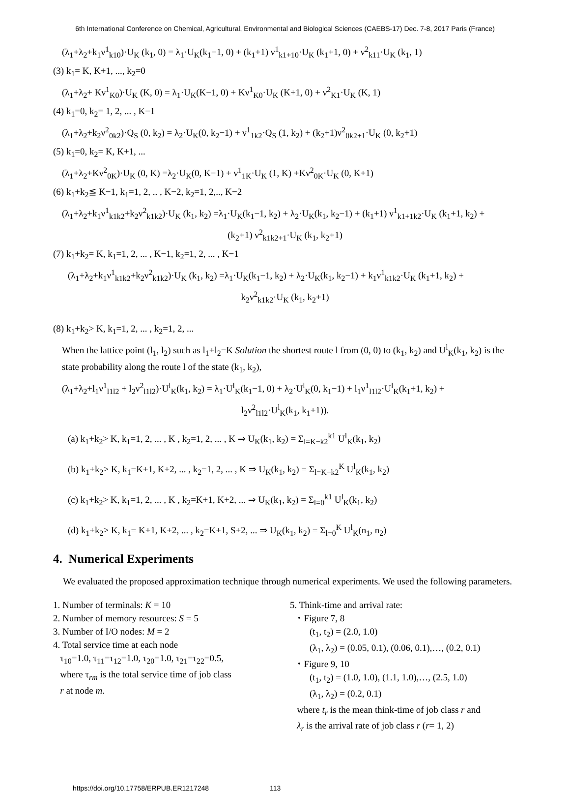6th International Conference on Chemical, Agricultural, Environmental and Biological Sciences (CAEBS-17) Dec. 7-8, 2017 Paris (France)
(λ<sub>1</sub>+λ<sub>2</sub>+k<sub>1</sub>ν<sup>1</sup><sub>k10</sub>)·U<sub>K</sub> (k<sub>1</sub>, 0) = λ<sub>1</sub>·U<sub>K</sub>(k<sub>1</sub>−1, 0) + (k<sub>1</sub>+1) ν<sup>1</sup><sub>k1+10</sub>·U<sub>K</sub> (k<sub>1</sub>+1, 0) + ν<sup>2</sup><sub>k11</sub>·U<sub>K</sub> (k<sub>1</sub>, 1)
(3) k<sub>1</sub>= K, K+1, ..., k<sub>2</sub>=0
(λ<sub>1</sub>+λ<sub>2</sub>+ Kν<sup>1</sup><sub>K0</sub>)·U<sub>K</sub> (K, 0) = λ<sub>1</sub>·U<sub>K</sub>(K−1, 0) + Kν<sup>1</sup><sub>K0</sub>·U<sub>K</sub> (K+1, 0) + ν<sup>2</sup><sub>K1</sub>·U<sub>K</sub> (K, 1)
(4) k<sub>1</sub>=0, k<sub>2</sub>= 1, 2, ... , K−1
(λ<sub>1</sub>+λ<sub>2</sub>+k<sub>2</sub>ν<sup>2</sup><sub>0k2</sub>)·Q<sub>S</sub> (0, k<sub>2</sub>) = λ<sub>2</sub>·U<sub>K</sub>(0, k<sub>2</sub>−1) + ν<sup>1</sup><sub>1k2</sub>·Q<sub>S</sub> (1, k<sub>2</sub>) + (k<sub>2</sub>+1)ν<sup>2</sup><sub>0k2+1</sub>·U<sub>K</sub> (0, k<sub>2</sub>+1)
(5) k<sub>1</sub>=0, k<sub>2</sub>= K, K+1, ...
(λ<sub>1</sub>+λ<sub>2</sub>+Kν<sup>2</sup><sub>0K</sub>)·U<sub>K</sub> (0, K) =λ<sub>2</sub>·U<sub>K</sub>(0, K−1) + ν<sup>1</sup><sub>1K</sub>·U<sub>K</sub> (1, K) +Kν<sup>2</sup><sub>0K</sub>·U<sub>K</sub> (0, K+1)
(6) k<sub>1</sub>+k<sub>2</sub>≦ K−1, k<sub>1</sub>=1, 2, .. , K−2, k<sub>2</sub>=1, 2,.., K−2
(λ<sub>1</sub>+λ<sub>2</sub>+k<sub>1</sub>ν<sup>1</sup><sub>k1k2</sub>+k<sub>2</sub>ν<sup>2</sup><sub>k1k2</sub>)·U<sub>K</sub> (k<sub>1</sub>, k<sub>2</sub>) =λ<sub>1</sub>·U<sub>K</sub>(k<sub>1</sub>−1, k<sub>2</sub>) + λ<sub>2</sub>·U<sub>K</sub>(k<sub>1</sub>, k<sub>2</sub>−1) + (k<sub>1</sub>+1) ν<sup>1</sup><sub>k1+1k2</sub>·U<sub>K</sub> (k<sub>1</sub>+1, k<sub>2</sub>) +
(k<sub>2</sub>+1) ν<sup>2</sup><sub>k1k2+1</sub>·U<sub>K</sub> (k<sub>1</sub>, k<sub>2</sub>+1)
(7) k<sub>1</sub>+k<sub>2</sub>= K, k<sub>1</sub>=1, 2, ... , K−1, k<sub>2</sub>=1, 2, ... , K−1
(λ<sub>1</sub>+λ<sub>2</sub>+k<sub>1</sub>ν<sup>1</sup><sub>k1k2</sub>+k<sub>2</sub>ν<sup>2</sup><sub>k1k2</sub>)·U<sub>K</sub> (k<sub>1</sub>, k<sub>2</sub>) =λ<sub>1</sub>·U<sub>K</sub>(k<sub>1</sub>−1, k<sub>2</sub>) + λ<sub>2</sub>·U<sub>K</sub>(k<sub>1</sub>, k<sub>2</sub>−1) + k<sub>1</sub>ν<sup>1</sup><sub>k1k2</sub>·U<sub>K</sub> (k<sub>1</sub>+1, k<sub>2</sub>) +
k<sub>2</sub>ν<sup>2</sup><sub>k1k2</sub>·U<sub>K</sub> (k<sub>1</sub>, k<sub>2</sub>+1)
(8) k<sub>1</sub>+k<sub>2</sub>> K, k<sub>1</sub>=1, 2, ... , k<sub>2</sub>=1, 2, ...
When the lattice point (l<sub>1</sub>, l<sub>2</sub>) such as l<sub>1</sub>+l<sub>2</sub>=K Solution the shortest route l from (0, 0) to (k<sub>1</sub>, k<sub>2</sub>) and U<sup>l</sup><sub>K</sub>(k<sub>1</sub>, k<sub>2</sub>) is the state probability along the route l of the state (k<sub>1</sub>, k<sub>2</sub>),
(λ<sub>1</sub>+λ<sub>2</sub>+l<sub>1</sub>ν<sup>1</sup><sub>l1l2</sub> + l<sub>2</sub>ν<sup>2</sup><sub>l1l2</sub>)·U<sup>l</sup><sub>K</sub>(k<sub>1</sub>, k<sub>2</sub>) = λ<sub>1</sub>·U<sup>l</sup><sub>K</sub>(k<sub>1</sub>−1, 0) + λ<sub>2</sub>·U<sup>l</sup><sub>K</sub>(0, k<sub>1</sub>−1) + l<sub>1</sub>ν<sup>1</sup><sub>l1l2</sub>·U<sup>l</sup><sub>K</sub>(k<sub>1</sub>+1, k<sub>2</sub>) +
l<sub>2</sub>ν<sup>2</sup><sub>l1l2</sub>·U<sup>l</sup><sub>K</sub>(k<sub>1</sub>, k<sub>1</sub>+1)).
(a) k<sub>1</sub>+k<sub>2</sub>> K, k<sub>1</sub>=1, 2, ... , K , k<sub>2</sub>=1, 2, ... , K ⇒ U<sub>K</sub>(k<sub>1</sub>, k<sub>2</sub>) = Σ<sub>l=K−k2</sub><sup>k1</sup> U<sup>l</sup><sub>K</sub>(k<sub>1</sub>, k<sub>2</sub>)
(b) k<sub>1</sub>+k<sub>2</sub>> K, k<sub>1</sub>=K+1, K+2, ... , k<sub>2</sub>=1, 2, ... , K ⇒ U<sub>K</sub>(k<sub>1</sub>, k<sub>2</sub>) = Σ<sub>l=K−k2</sub><sup>K</sup> U<sup>l</sup><sub>K</sub>(k<sub>1</sub>, k<sub>2</sub>)
(c) k<sub>1</sub>+k<sub>2</sub>> K, k<sub>1</sub>=1, 2, ... , K , k<sub>2</sub>=K+1, K+2, ... ⇒ U<sub>K</sub>(k<sub>1</sub>, k<sub>2</sub>) = Σ<sub>l=0</sub><sup>k1</sup> U<sup>l</sup><sub>K</sub>(k<sub>1</sub>, k<sub>2</sub>)
(d) k<sub>1</sub>+k<sub>2</sub>> K, k<sub>1</sub>= K+1, K+2, ... , k<sub>2</sub>=K+1, S+2, ... ⇒ U<sub>K</sub>(k<sub>1</sub>, k<sub>2</sub>) = Σ<sub>l=0</sub><sup>K</sup> U<sup>l</sup><sub>K</sub>(n<sub>1</sub>, n<sub>2</sub>)
4. Numerical Experiments
We evaluated the proposed approximation technique through numerical experiments. We used the following parameters.
1. Number of terminals: K = 10
2. Number of memory resources: S = 5
3. Number of I/O nodes: M = 2
4. Total service time at each node
τ<sub>10</sub>=1.0, τ<sub>11</sub>=τ<sub>12</sub>=1.0, τ<sub>20</sub>=1.0, τ<sub>21</sub>=τ<sub>22</sub>=0.5,
where τ<sub>rm</sub> is the total service time of job class
r at node m.
5. Think-time and arrival rate:
・Figure 7, 8
(t<sub>1</sub>, t<sub>2</sub>) = (2.0, 1.0)
(λ<sub>1</sub>, λ<sub>2</sub>) = (0.05, 0.1), (0.06, 0.1),…, (0.2, 0.1)
・Figure 9, 10
(t<sub>1</sub>, t<sub>2</sub>) = (1.0, 1.0), (1.1, 1.0),…, (2.5, 1.0)
(λ<sub>1</sub>, λ<sub>2</sub>) = (0.2, 0.1)
where t<sub>r</sub> is the mean think-time of job class r and
λ<sub>r</sub> is the arrival rate of job class r (r= 1, 2)
https://doi.org/10.17758/ERPUB.ER1217248 113